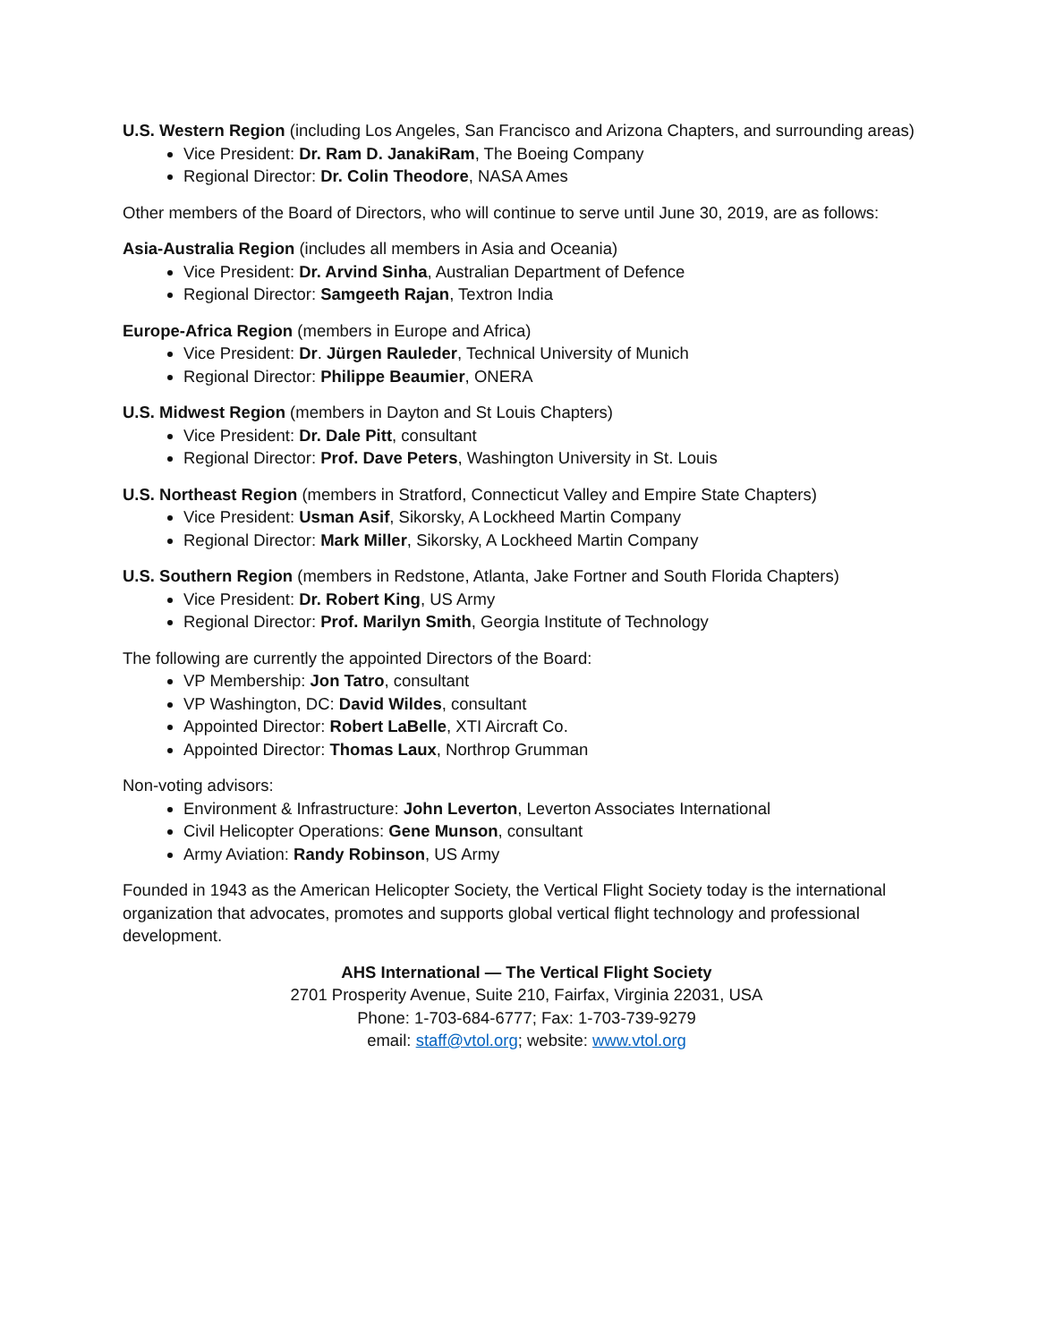U.S. Western Region (including Los Angeles, San Francisco and Arizona Chapters, and surrounding areas)
Vice President: Dr. Ram D. JanakiRam, The Boeing Company
Regional Director: Dr. Colin Theodore, NASA Ames
Other members of the Board of Directors, who will continue to serve until June 30, 2019, are as follows:
Asia-Australia Region (includes all members in Asia and Oceania)
Vice President: Dr. Arvind Sinha, Australian Department of Defence
Regional Director: Samgeeth Rajan, Textron India
Europe-Africa Region (members in Europe and Africa)
Vice President: Dr. Jürgen Rauleder, Technical University of Munich
Regional Director: Philippe Beaumier, ONERA
U.S. Midwest Region (members in Dayton and St Louis Chapters)
Vice President: Dr. Dale Pitt, consultant
Regional Director: Prof. Dave Peters, Washington University in St. Louis
U.S. Northeast Region (members in Stratford, Connecticut Valley and Empire State Chapters)
Vice President: Usman Asif, Sikorsky, A Lockheed Martin Company
Regional Director: Mark Miller, Sikorsky, A Lockheed Martin Company
U.S. Southern Region (members in Redstone, Atlanta, Jake Fortner and South Florida Chapters)
Vice President: Dr. Robert King, US Army
Regional Director: Prof. Marilyn Smith, Georgia Institute of Technology
The following are currently the appointed Directors of the Board:
VP Membership: Jon Tatro, consultant
VP Washington, DC: David Wildes, consultant
Appointed Director: Robert LaBelle, XTI Aircraft Co.
Appointed Director: Thomas Laux, Northrop Grumman
Non-voting advisors:
Environment & Infrastructure: John Leverton, Leverton Associates International
Civil Helicopter Operations: Gene Munson, consultant
Army Aviation: Randy Robinson, US Army
Founded in 1943 as the American Helicopter Society, the Vertical Flight Society today is the international organization that advocates, promotes and supports global vertical flight technology and professional development.
AHS International — The Vertical Flight Society
2701 Prosperity Avenue, Suite 210, Fairfax, Virginia 22031, USA
Phone: 1-703-684-6777; Fax: 1-703-739-9279
email: staff@vtol.org; website: www.vtol.org